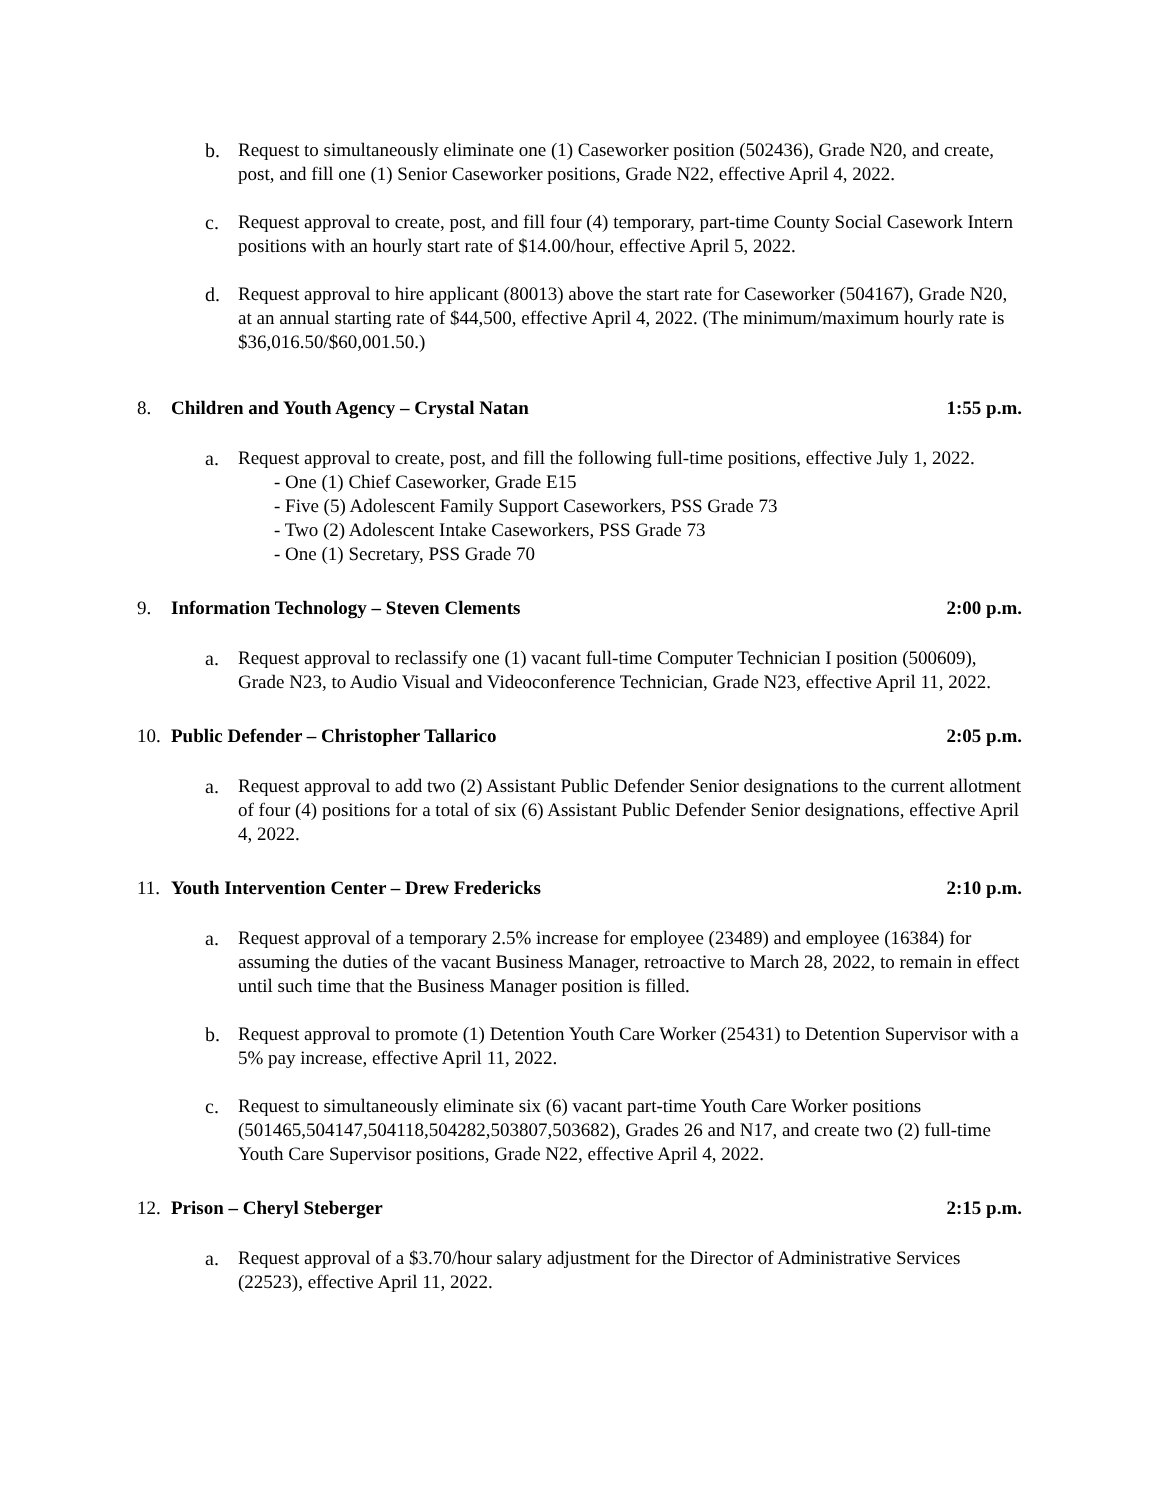b. Request to simultaneously eliminate one (1) Caseworker position (502436), Grade N20, and create, post, and fill one (1) Senior Caseworker positions, Grade N22, effective April 4, 2022.
c. Request approval to create, post, and fill four (4) temporary, part-time County Social Casework Intern positions with an hourly start rate of $14.00/hour, effective April 5, 2022.
d. Request approval to hire applicant (80013) above the start rate for Caseworker (504167), Grade N20, at an annual starting rate of $44,500, effective April 4, 2022. (The minimum/maximum hourly rate is $36,016.50/$60,001.50.)
8. Children and Youth Agency – Crystal Natan 1:55 p.m.
a. Request approval to create, post, and fill the following full-time positions, effective July 1, 2022.
- One (1) Chief Caseworker, Grade E15
- Five (5) Adolescent Family Support Caseworkers, PSS Grade 73
- Two (2) Adolescent Intake Caseworkers, PSS Grade 73
- One (1) Secretary, PSS Grade 70
9. Information Technology – Steven Clements 2:00 p.m.
a. Request approval to reclassify one (1) vacant full-time Computer Technician I position (500609), Grade N23, to Audio Visual and Videoconference Technician, Grade N23, effective April 11, 2022.
10. Public Defender – Christopher Tallarico 2:05 p.m.
a. Request approval to add two (2) Assistant Public Defender Senior designations to the current allotment of four (4) positions for a total of six (6) Assistant Public Defender Senior designations, effective April 4, 2022.
11. Youth Intervention Center – Drew Fredericks 2:10 p.m.
a. Request approval of a temporary 2.5% increase for employee (23489) and employee (16384) for assuming the duties of the vacant Business Manager, retroactive to March 28, 2022, to remain in effect until such time that the Business Manager position is filled.
b. Request approval to promote (1) Detention Youth Care Worker (25431) to Detention Supervisor with a 5% pay increase, effective April 11, 2022.
c. Request to simultaneously eliminate six (6) vacant part-time Youth Care Worker positions (501465,504147,504118,504282,503807,503682), Grades 26 and N17, and create two (2) full-time Youth Care Supervisor positions, Grade N22, effective April 4, 2022.
12. Prison – Cheryl Steberger 2:15 p.m.
a. Request approval of a $3.70/hour salary adjustment for the Director of Administrative Services (22523), effective April 11, 2022.